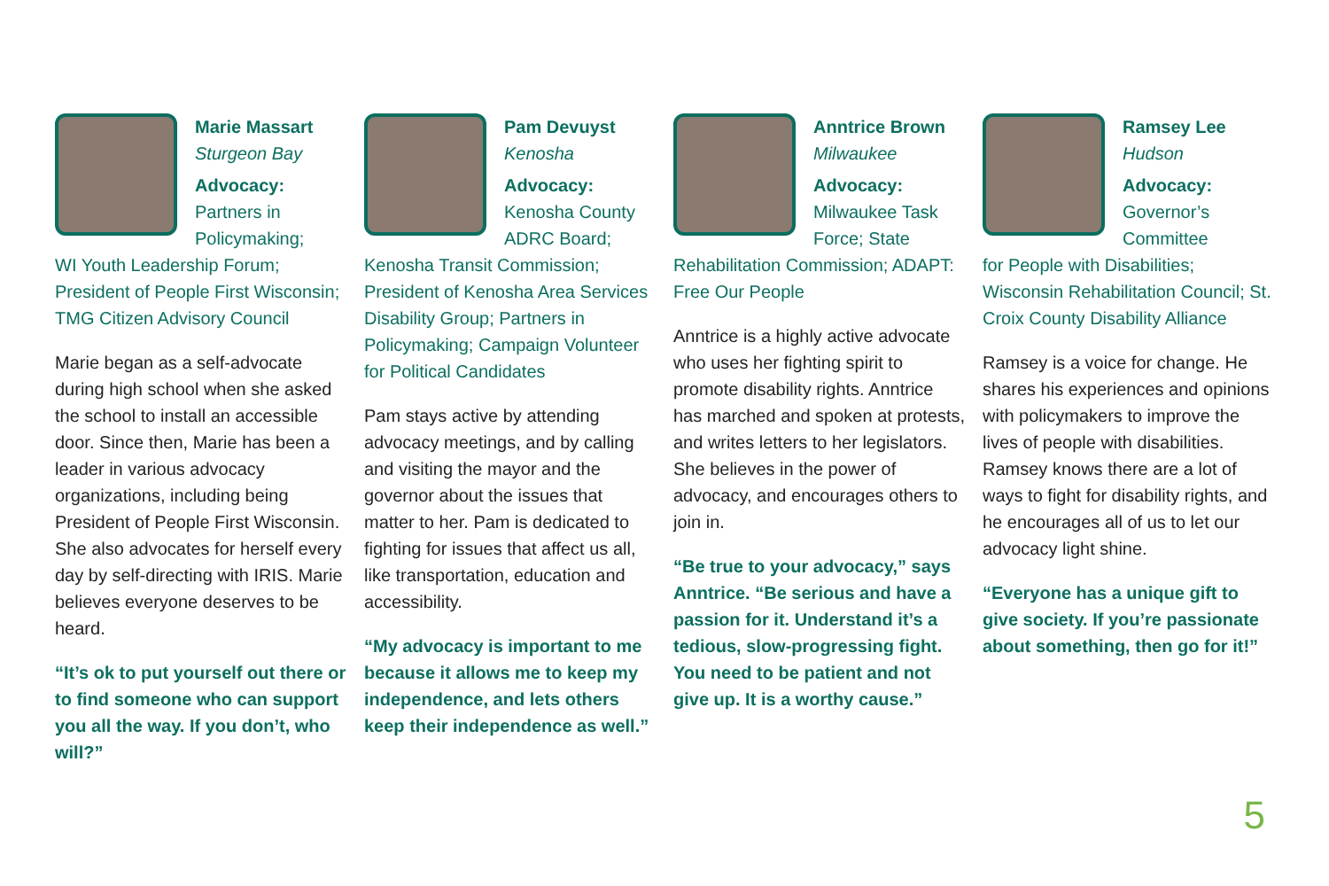Marie Massart
Sturgeon Bay
Advocacy:
Partners in Policymaking;
WI Youth Leadership Forum; President of People First Wisconsin; TMG Citizen Advisory Council
Marie began as a self-advocate during high school when she asked the school to install an accessible door. Since then, Marie has been a leader in various advocacy organizations, including being President of People First Wisconsin. She also advocates for herself every day by self-directing with IRIS. Marie believes everyone deserves to be heard.
“It’s ok to put yourself out there or to find someone who can support you all the way. If you don’t, who will?”
Pam Devuyst
Kenosha
Advocacy:
Kenosha County ADRC Board;
Kenosha Transit Commission; President of Kenosha Area Services Disability Group; Partners in Policymaking; Campaign Volunteer for Political Candidates
Pam stays active by attending advocacy meetings, and by calling and visiting the mayor and the governor about the issues that matter to her. Pam is dedicated to fighting for issues that affect us all, like transportation, education and accessibility.
“My advocacy is important to me because it allows me to keep my independence, and lets others keep their independence as well.”
Anntrice Brown
Milwaukee
Advocacy:
Milwaukee Task Force; State
Rehabilitation Commission; ADAPT: Free Our People
Anntrice is a highly active advocate who uses her fighting spirit to promote disability rights. Anntrice has marched and spoken at protests, and writes letters to her legislators. She believes in the power of advocacy, and encourages others to join in.
“Be true to your advocacy,” says Anntrice. “Be serious and have a passion for it. Understand it’s a tedious, slow-progressing fight. You need to be patient and not give up. It is a worthy cause.”
Ramsey Lee
Hudson
Advocacy:
Governor’s Committee
for People with Disabilities; Wisconsin Rehabilitation Council; St. Croix County Disability Alliance
Ramsey is a voice for change. He shares his experiences and opinions with policymakers to improve the lives of people with disabilities. Ramsey knows there are a lot of ways to fight for disability rights, and he encourages all of us to let our advocacy light shine.
“Everyone has a unique gift to give society. If you’re passionate about something, then go for it!”
5